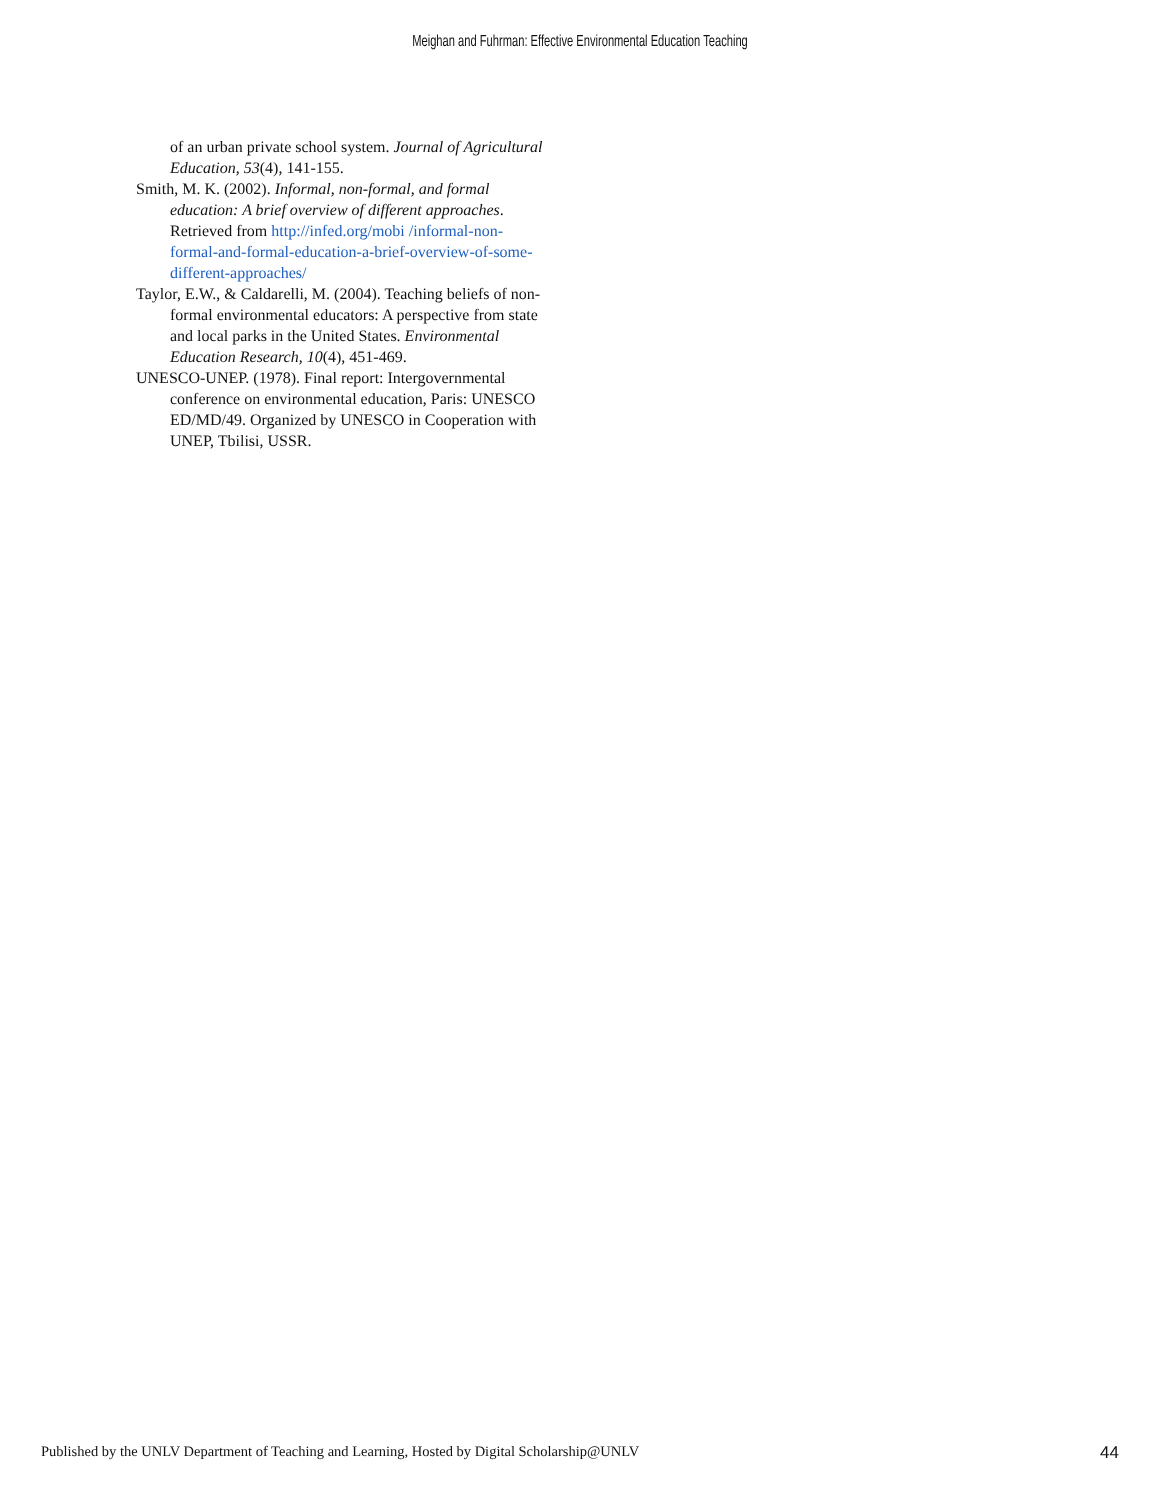Meighan and Fuhrman: Effective Environmental Education Teaching
of an urban private school system. Journal of Agricultural Education, 53(4), 141-155.
Smith, M. K. (2002). Informal, non-formal, and formal education: A brief overview of different approaches. Retrieved from http://infed.org/mobi /informal-non-formal-and-formal-education-a-brief-overview-of-some-different-approaches/
Taylor, E.W., & Caldarelli, M. (2004). Teaching beliefs of non-formal environmental educators: A perspective from state and local parks in the United States. Environmental Education Research, 10(4), 451-469.
UNESCO-UNEP. (1978). Final report: Intergovernmental conference on environmental education, Paris: UNESCO ED/MD/49. Organized by UNESCO in Cooperation with UNEP, Tbilisi, USSR.
Published by the UNLV Department of Teaching and Learning, Hosted by Digital Scholarship@UNLV 44